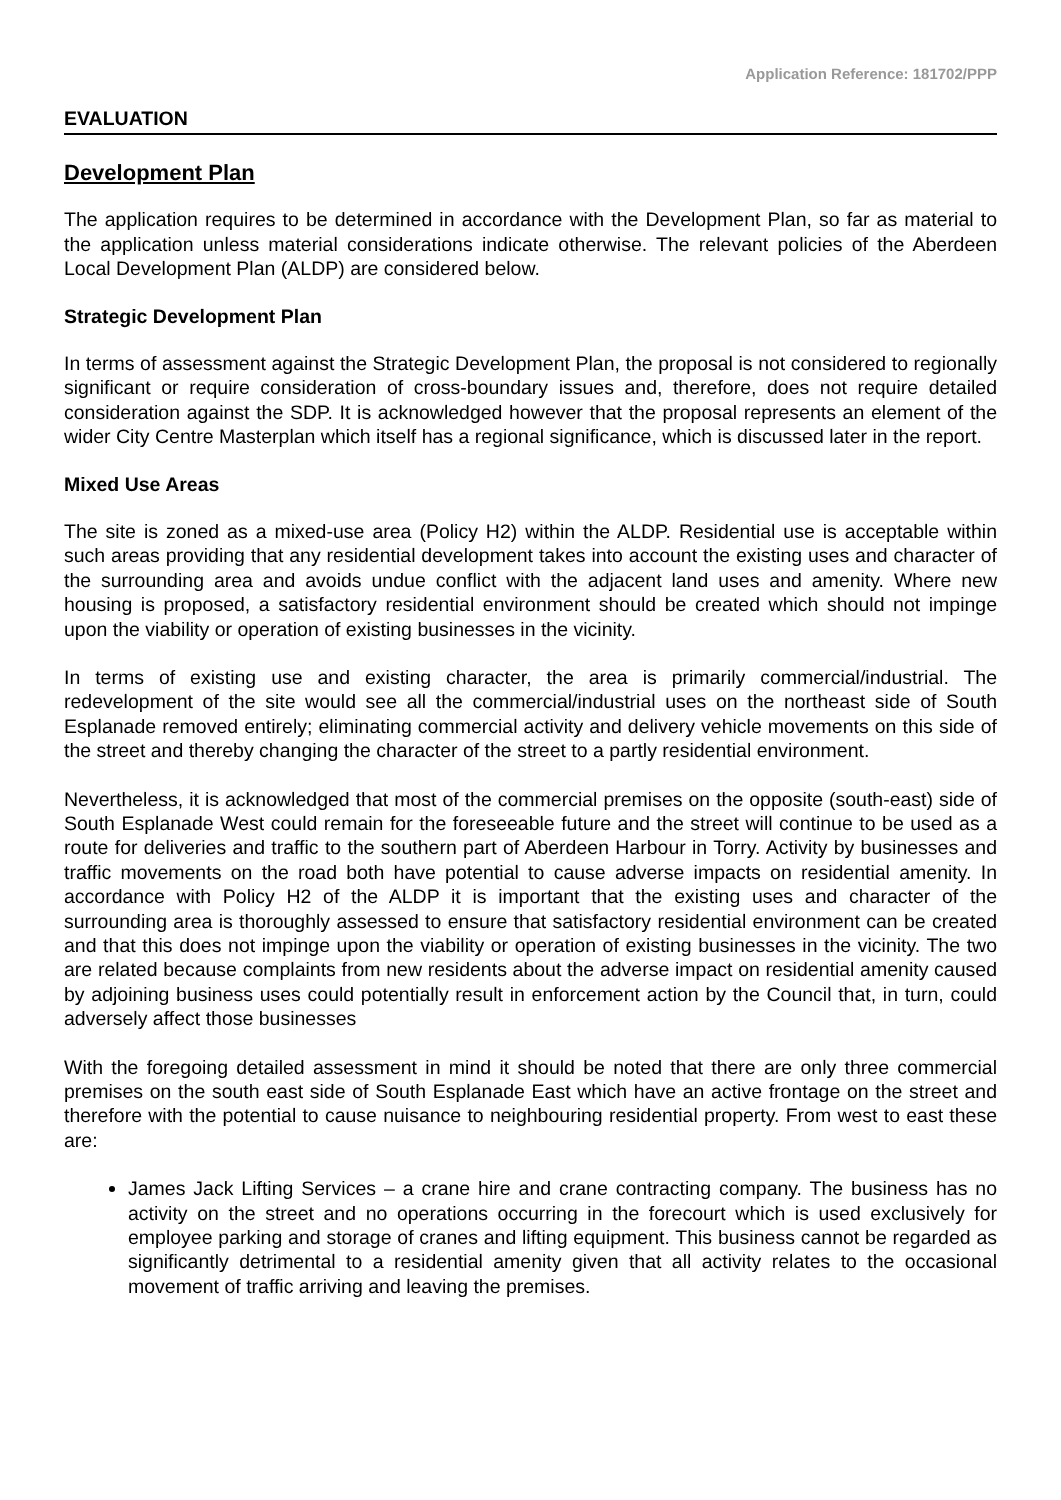Application Reference: 181702/PPP
EVALUATION
Development Plan
The application requires to be determined in accordance with the Development Plan, so far as material to the application unless material considerations indicate otherwise. The relevant policies of the Aberdeen Local Development Plan (ALDP) are considered below.
Strategic Development Plan
In terms of assessment against the Strategic Development Plan, the proposal is not considered to regionally significant or require consideration of cross-boundary issues and, therefore, does not require detailed consideration against the SDP. It is acknowledged however that the proposal represents an element of the wider City Centre Masterplan which itself has a regional significance, which is discussed later in the report.
Mixed Use Areas
The site is zoned as a mixed-use area (Policy H2) within the ALDP. Residential use is acceptable within such areas providing that any residential development takes into account the existing uses and character of the surrounding area and avoids undue conflict with the adjacent land uses and amenity. Where new housing is proposed, a satisfactory residential environment should be created which should not impinge upon the viability or operation of existing businesses in the vicinity.
In terms of existing use and existing character, the area is primarily commercial/industrial. The redevelopment of the site would see all the commercial/industrial uses on the northeast side of South Esplanade removed entirely; eliminating commercial activity and delivery vehicle movements on this side of the street and thereby changing the character of the street to a partly residential environment.
Nevertheless, it is acknowledged that most of the commercial premises on the opposite (south-east) side of South Esplanade West could remain for the foreseeable future and the street will continue to be used as a route for deliveries and traffic to the southern part of Aberdeen Harbour in Torry. Activity by businesses and traffic movements on the road both have potential to cause adverse impacts on residential amenity. In accordance with Policy H2 of the ALDP it is important that the existing uses and character of the surrounding area is thoroughly assessed to ensure that satisfactory residential environment can be created and that this does not impinge upon the viability or operation of existing businesses in the vicinity. The two are related because complaints from new residents about the adverse impact on residential amenity caused by adjoining business uses could potentially result in enforcement action by the Council that, in turn, could adversely affect those businesses
With the foregoing detailed assessment in mind it should be noted that there are only three commercial premises on the south east side of South Esplanade East which have an active frontage on the street and therefore with the potential to cause nuisance to neighbouring residential property. From west to east these are:
James Jack Lifting Services – a crane hire and crane contracting company. The business has no activity on the street and no operations occurring in the forecourt which is used exclusively for employee parking and storage of cranes and lifting equipment. This business cannot be regarded as significantly detrimental to a residential amenity given that all activity relates to the occasional movement of traffic arriving and leaving the premises.